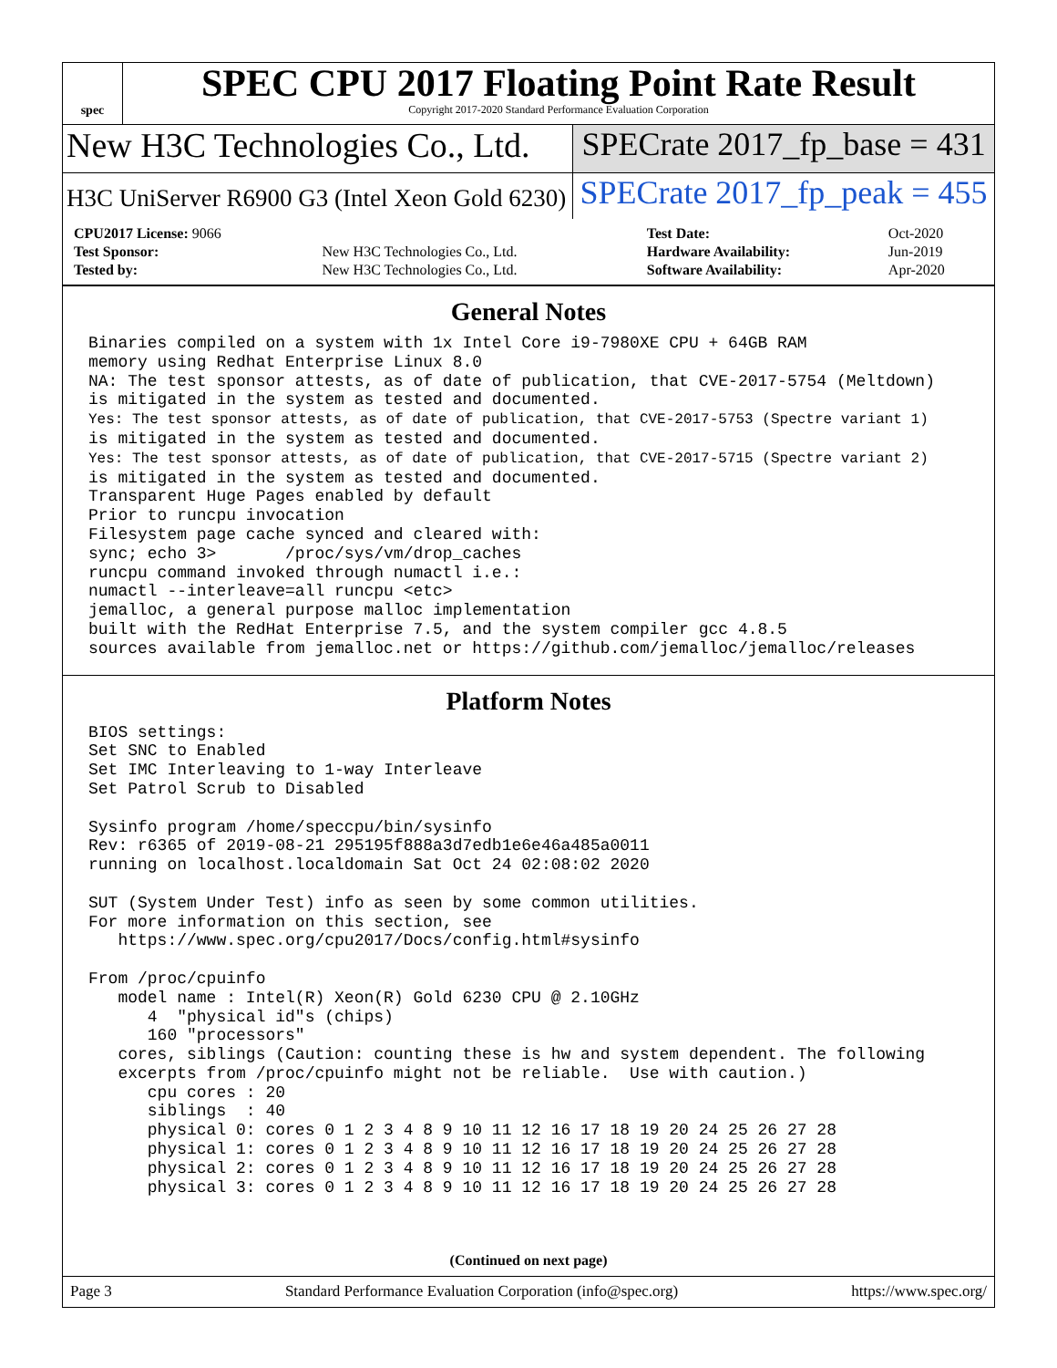spec
SPEC CPU 2017 Floating Point Rate Result
Copyright 2017-2020 Standard Performance Evaluation Corporation
New H3C Technologies Co., Ltd. SPECrate 2017_fp_base = 431
H3C UniServer R6900 G3 (Intel Xeon Gold 6230)
SPECrate 2017_fp_peak = 455
| CPU2017 License: 9066 | | Test Date: | Oct-2020 |
| Test Sponsor: | New H3C Technologies Co., Ltd. | Hardware Availability: | Jun-2019 |
| Tested by: | New H3C Technologies Co., Ltd. | Software Availability: | Apr-2020 |
General Notes
Binaries compiled on a system with 1x Intel Core i9-7980XE CPU + 64GB RAM
memory using Redhat Enterprise Linux 8.0
NA: The test sponsor attests, as of date of publication, that CVE-2017-5754 (Meltdown)
is mitigated in the system as tested and documented.
Yes: The test sponsor attests, as of date of publication, that CVE-2017-5753 (Spectre variant 1)
is mitigated in the system as tested and documented.
Yes: The test sponsor attests, as of date of publication, that CVE-2017-5715 (Spectre variant 2)
is mitigated in the system as tested and documented.
Transparent Huge Pages enabled by default
Prior to runcpu invocation
Filesystem page cache synced and cleared with:
sync; echo 3>       /proc/sys/vm/drop_caches
runcpu command invoked through numactl i.e.:
numactl --interleave=all runcpu <etc>
jemalloc, a general purpose malloc implementation
built with the RedHat Enterprise 7.5, and the system compiler gcc 4.8.5
sources available from jemalloc.net or https://github.com/jemalloc/jemalloc/releases
Platform Notes
BIOS settings:
Set SNC to Enabled
Set IMC Interleaving to 1-way Interleave
Set Patrol Scrub to Disabled

Sysinfo program /home/speccpu/bin/sysinfo
Rev: r6365 of 2019-08-21 295195f888a3d7edb1e6e46a485a0011
running on localhost.localdomain Sat Oct 24 02:08:02 2020

SUT (System Under Test) info as seen by some common utilities.
For more information on this section, see
   https://www.spec.org/cpu2017/Docs/config.html#sysinfo

From /proc/cpuinfo
   model name : Intel(R) Xeon(R) Gold 6230 CPU @ 2.10GHz
      4  "physical id"s (chips)
      160 "processors"
   cores, siblings (Caution: counting these is hw and system dependent. The following
   excerpts from /proc/cpuinfo might not be reliable.  Use with caution.)
      cpu cores : 20
      siblings  : 40
      physical 0: cores 0 1 2 3 4 8 9 10 11 12 16 17 18 19 20 24 25 26 27 28
      physical 1: cores 0 1 2 3 4 8 9 10 11 12 16 17 18 19 20 24 25 26 27 28
      physical 2: cores 0 1 2 3 4 8 9 10 11 12 16 17 18 19 20 24 25 26 27 28
      physical 3: cores 0 1 2 3 4 8 9 10 11 12 16 17 18 19 20 24 25 26 27 28
(Continued on next page)
Page 3 Standard Performance Evaluation Corporation (info@spec.org) https://www.spec.org/